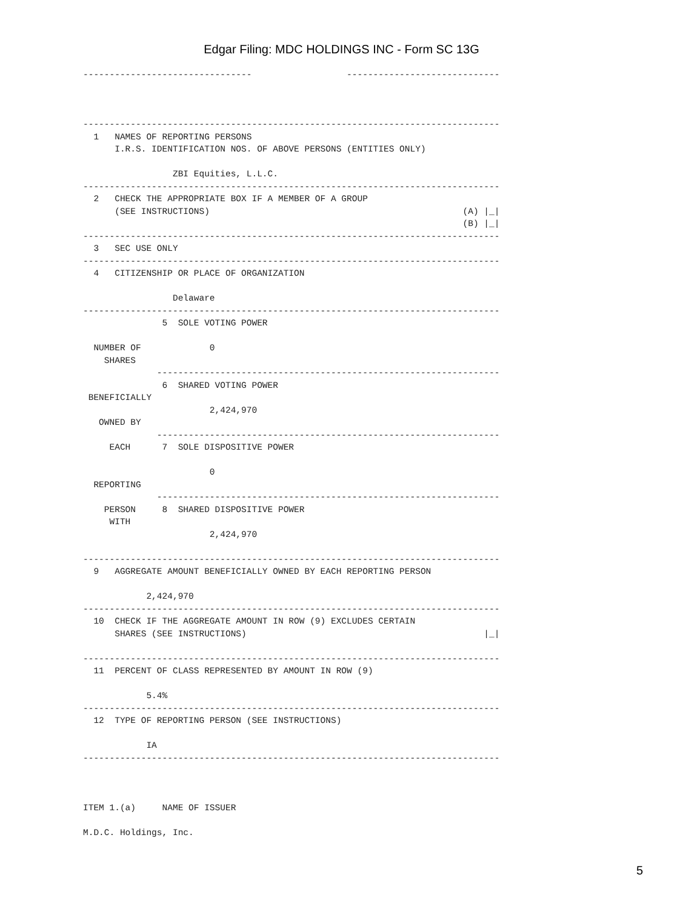Edgar Filing: MDC HOLDINGS INC - Form SC 13G
--------------------------------                  -----------------------------



-------------------------------------------------------------------------------
  1   NAMES OF REPORTING PERSONS
      I.R.S. IDENTIFICATION NOS. OF ABOVE PERSONS (ENTITIES ONLY)

                 ZBI Equities, L.L.C.
-------------------------------------------------------------------------------
  2   CHECK THE APPROPRIATE BOX IF A MEMBER OF A GROUP
      (SEE INSTRUCTIONS)                                                (A) |_|
                                                                        (B) |_|
-------------------------------------------------------------------------------
  3   SEC USE ONLY
-------------------------------------------------------------------------------
  4   CITIZENSHIP OR PLACE OF ORGANIZATION

                 Delaware
-------------------------------------------------------------------------------
               5  SOLE VOTING POWER

  NUMBER OF             0
    SHARES
              -----------------------------------------------------------------
               6  SHARED VOTING POWER
 BENEFICIALLY
                        2,424,970
   OWNED BY
              -----------------------------------------------------------------
     EACH      7  SOLE DISPOSITIVE POWER

                        0
  REPORTING
              -----------------------------------------------------------------
    PERSON     8  SHARED DISPOSITIVE POWER
     WITH
                        2,424,970

-------------------------------------------------------------------------------
  9   AGGREGATE AMOUNT BENEFICIALLY OWNED BY EACH REPORTING PERSON

            2,424,970
-------------------------------------------------------------------------------
  10  CHECK IF THE AGGREGATE AMOUNT IN ROW (9) EXCLUDES CERTAIN
      SHARES (SEE INSTRUCTIONS)                                             |_|

-------------------------------------------------------------------------------
  11  PERCENT OF CLASS REPRESENTED BY AMOUNT IN ROW (9)

            5.4%
-------------------------------------------------------------------------------
  12  TYPE OF REPORTING PERSON (SEE INSTRUCTIONS)

            IA
-------------------------------------------------------------------------------



ITEM 1.(a)     NAME OF ISSUER

M.D.C. Holdings, Inc.
5